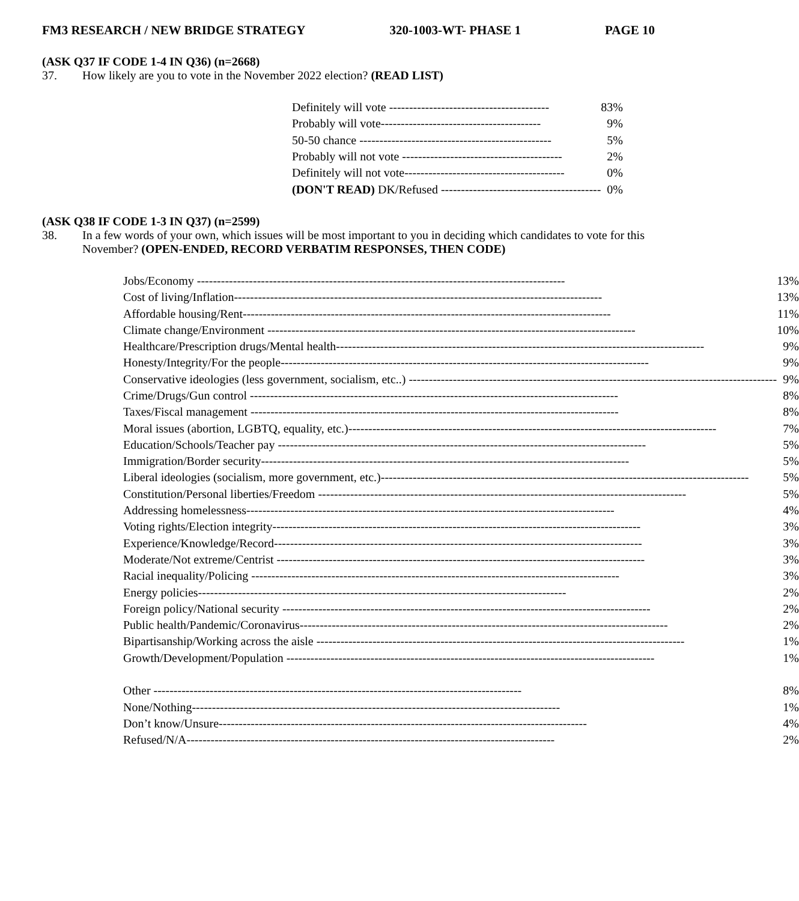FM3 RESEARCH / NEW BRIDGE STRATEGY 320-1003-WT- PHASE 1 PAGE 10
(ASK Q37 IF CODE 1-4 IN Q36) (n=2668)
37. How likely are you to vote in the November 2022 election? (READ LIST)
| Definitely will vote ---------------------------------------- | 83% |
| Probably will vote ---------------------------------------- | 9% |
| 50-50 chance ------------------------------------------------ | 5% |
| Probably will not vote ---------------------------------------- | 2% |
| Definitely will not vote ---------------------------------------- | 0% |
| (DON'T READ) DK/Refused ---------------------------------------- | 0% |
(ASK Q38 IF CODE 1-3 IN Q37) (n=2599)
38. In a few words of your own, which issues will be most important to you in deciding which candidates to vote for this November? (OPEN-ENDED, RECORD VERBATIM RESPONSES, THEN CODE)
| Jobs/Economy -------------------------------------------------------------------------------------------- | 13% |
| Cost of living/Inflation -------------------------------------------------------------------------------------------- | 13% |
| Affordable housing/Rent -------------------------------------------------------------------------------------------- | 11% |
| Climate change/Environment -------------------------------------------------------------------------------------------- | 10% |
| Healthcare/Prescription drugs/Mental health -------------------------------------------------------------------------------------------- | 9% |
| Honesty/Integrity/For the people -------------------------------------------------------------------------------------------- | 9% |
| Conservative ideologies (less government, socialism, etc..) -------------------------------------------------------------------------------------------- | 9% |
| Crime/Drugs/Gun control -------------------------------------------------------------------------------------------- | 8% |
| Taxes/Fiscal management -------------------------------------------------------------------------------------------- | 8% |
| Moral issues (abortion, LGBTQ, equality, etc.) -------------------------------------------------------------------------------------------- | 7% |
| Education/Schools/Teacher pay -------------------------------------------------------------------------------------------- | 5% |
| Immigration/Border security -------------------------------------------------------------------------------------------- | 5% |
| Liberal ideologies (socialism, more government, etc.) -------------------------------------------------------------------------------------------- | 5% |
| Constitution/Personal liberties/Freedom -------------------------------------------------------------------------------------------- | 5% |
| Addressing homelessness -------------------------------------------------------------------------------------------- | 4% |
| Voting rights/Election integrity -------------------------------------------------------------------------------------------- | 3% |
| Experience/Knowledge/Record -------------------------------------------------------------------------------------------- | 3% |
| Moderate/Not extreme/Centrist -------------------------------------------------------------------------------------------- | 3% |
| Racial inequality/Policing -------------------------------------------------------------------------------------------- | 3% |
| Energy policies -------------------------------------------------------------------------------------------- | 2% |
| Foreign policy/National security -------------------------------------------------------------------------------------------- | 2% |
| Public health/Pandemic/Coronavirus -------------------------------------------------------------------------------------------- | 2% |
| Bipartisanship/Working across the aisle -------------------------------------------------------------------------------------------- | 1% |
| Growth/Development/Population -------------------------------------------------------------------------------------------- | 1% |
| Other -------------------------------------------------------------------------------------------- | 8% |
| None/Nothing -------------------------------------------------------------------------------------------- | 1% |
| Don’t know/Unsure -------------------------------------------------------------------------------------------- | 4% |
| Refused/N/A -------------------------------------------------------------------------------------------- | 2% |